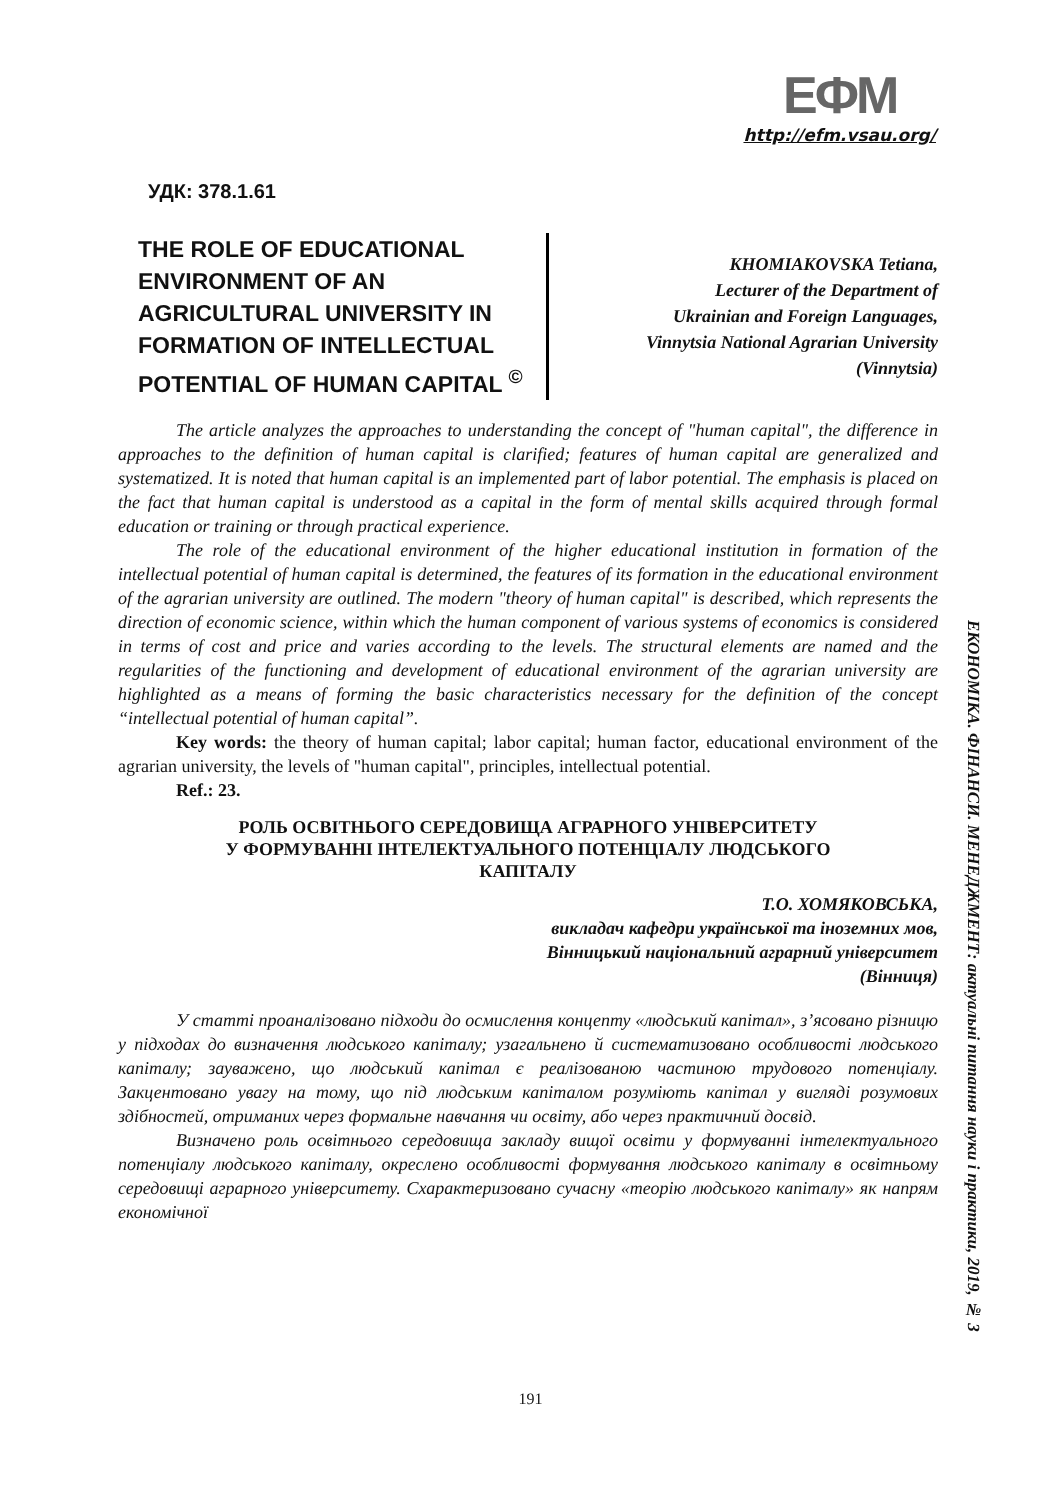ЕФМ
http://efm.vsau.org/
УДК: 378.1.61
THE ROLE OF EDUCATIONAL ENVIRONMENT OF AN AGRICULTURAL UNIVERSITY IN FORMATION OF INTELLECTUAL POTENTIAL OF HUMAN CAPITAL <sup>©</sup>
KHOMIAKOVSKA Tetiana,
Lecturer of the Department of
Ukrainian and Foreign Languages,
Vinnytsia National Agrarian University
(Vinnytsia)
The article analyzes the approaches to understanding the concept of "human capital", the difference in approaches to the definition of human capital is clarified; features of human capital are generalized and systematized. It is noted that human capital is an implemented part of labor potential. The emphasis is placed on the fact that human capital is understood as a capital in the form of mental skills acquired through formal education or training or through practical experience.
The role of the educational environment of the higher educational institution in formation of the intellectual potential of human capital is determined, the features of its formation in the educational environment of the agrarian university are outlined. The modern "theory of human capital" is described, which represents the direction of economic science, within which the human component of various systems of economics is considered in terms of cost and price and varies according to the levels. The structural elements are named and the regularities of the functioning and development of educational environment of the agrarian university are highlighted as a means of forming the basic characteristics necessary for the definition of the concept “intellectual potential of human capital”.
Key words: the theory of human capital; labor capital; human factor, educational environment of the agrarian university, the levels of "human capital", principles, intellectual potential.
Ref.: 23.
РОЛЬ ОСВІТНЬОГО СЕРЕДОВИЩА АГРАРНОГО УНІВЕРСИТЕТУ
У ФОРМУВАННІ ІНТЕЛЕКТУАЛЬНОГО ПОТЕНЦІАЛУ ЛЮДСЬКОГО
КАПІТАЛУ
Т.О. ХОМЯКОВСЬКА,
викладач кафедри української та іноземних мов,
Вінницький національний аграрний університет
(Вінниця)
У статті проаналізовано підходи до осмислення концепту «людський капітал», з’ясовано різницю у підходах до визначення людського капіталу; узагальнено й систематизовано особливості людського капіталу; зауважено, що людський капітал є реалізованою частиною трудового потенціалу. Закцентовано увагу на тому, що під людським капіталом розуміють капітал у вигляді розумових здібностей, отриманих через формальне навчання чи освіту, або через практичний досвід.
Визначено роль освітнього середовища закладу вищої освіти у формуванні інтелектуального потенціалу людського капіталу, окреслено особливості формування людського капіталу в освітньому середовищі аграрного університету. Схарактеризовано сучасну «теорію людського капіталу» як напрям економічної
ЕКОНОМІКА. ФІНАНСИ. МЕНЕДЖМЕНТ: актуальні питання науки і практики, 2019, № 3
191